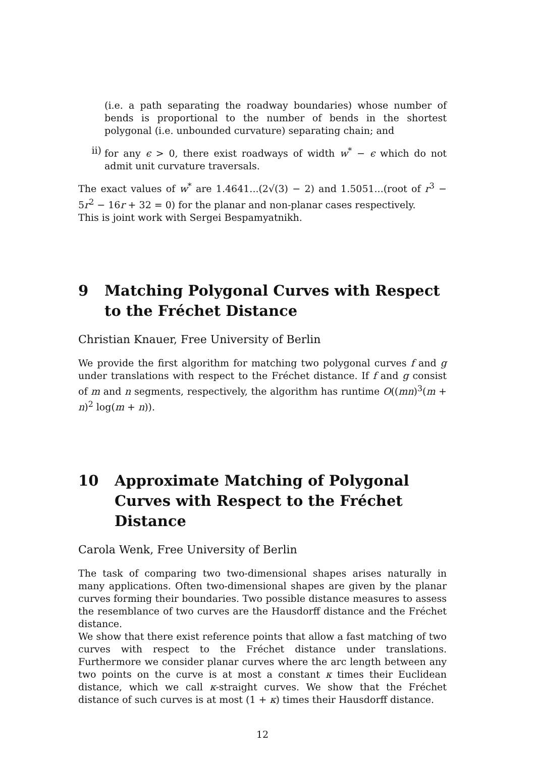(i.e. a path separating the roadway boundaries) whose number of bends is proportional to the number of bends in the shortest polygonal (i.e. unbounded curvature) separating chain; and
ii) for any ϵ > 0, there exist roadways of width w<sup>*</sup> − ϵ which do not admit unit curvature traversals.
The exact values of w<sup>*</sup> are 1.4641...(2√(3) − 2) and 1.5051...(root of r<sup>3</sup> − 5r<sup>2</sup> − 16r + 32 = 0) for the planar and non-planar cases respectively.
This is joint work with Sergei Bespamyatnikh.
9 Matching Polygonal Curves with Respect to the Fréchet Distance
Christian Knauer, Free University of Berlin
We provide the first algorithm for matching two polygonal curves f and g under translations with respect to the Fréchet distance. If f and g consist of m and n segments, respectively, the algorithm has runtime O((mn)<sup>3</sup>(m + n)<sup>2</sup> log(m + n)).
10 Approximate Matching of Polygonal Curves with Respect to the Fréchet Distance
Carola Wenk, Free University of Berlin
The task of comparing two two-dimensional shapes arises naturally in many applications. Often two-dimensional shapes are given by the planar curves forming their boundaries. Two possible distance measures to assess the resemblance of two curves are the Hausdorff distance and the Fréchet distance.
We show that there exist reference points that allow a fast matching of two curves with respect to the Fréchet distance under translations. Furthermore we consider planar curves where the arc length between any two points on the curve is at most a constant κ times their Euclidean distance, which we call κ-straight curves. We show that the Fréchet distance of such curves is at most (1 + κ) times their Hausdorff distance.
12